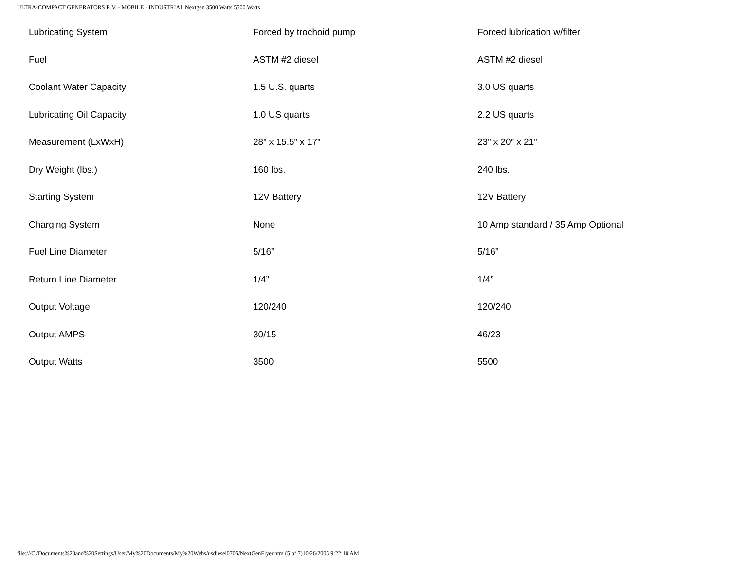ULTRA-COMPACT GENERATORS R.V. - MOBILE - INDUSTRIAL Nextgen 3500 Watts 5500 Watts
| Lubricating System | Forced by trochoid pump | Forced lubrication w/filter |
| Fuel | ASTM #2 diesel | ASTM #2 diesel |
| Coolant Water Capacity | 1.5 U.S. quarts | 3.0 US quarts |
| Lubricating Oil Capacity | 1.0 US quarts | 2.2 US quarts |
| Measurement (LxWxH) | 28” x 15.5” x 17” | 23” x 20” x 21” |
| Dry Weight (lbs.) | 160 lbs. | 240 lbs. |
| Starting System | 12V Battery | 12V Battery |
| Charging System | None | 10 Amp standard / 35 Amp Optional |
| Fuel Line Diameter | 5/16” | 5/16” |
| Return Line Diameter | 1/4” | 1/4” |
| Output Voltage | 120/240 | 120/240 |
| Output AMPS | 30/15 | 46/23 |
| Output Watts | 3500 | 5500 |
file:///C|/Documents%20and%20Settings/User/My%20Documents/My%20Webs/usdiesel0705/NextGenFlyer.htm (5 of 7)10/26/2005 9:22:10 AM